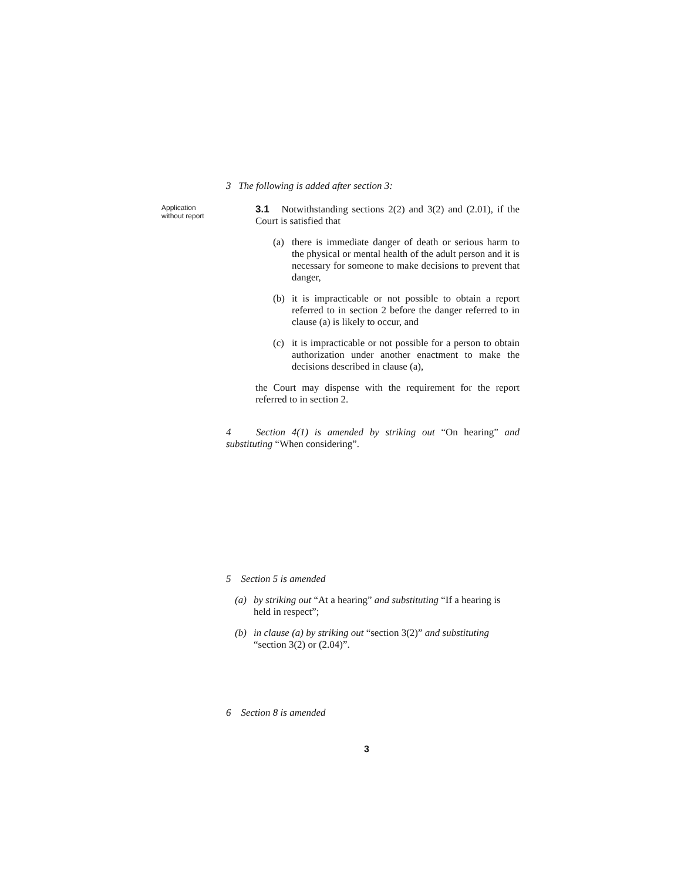3 The following is added after section 3:
Application without report
3.1 Notwithstanding sections 2(2) and 3(2) and (2.01), if the Court is satisfied that
(a) there is immediate danger of death or serious harm to the physical or mental health of the adult person and it is necessary for someone to make decisions to prevent that danger,
(b) it is impracticable or not possible to obtain a report referred to in section 2 before the danger referred to in clause (a) is likely to occur, and
(c) it is impracticable or not possible for a person to obtain authorization under another enactment to make the decisions described in clause (a),
the Court may dispense with the requirement for the report referred to in section 2.
4 Section 4(1) is amended by striking out “On hearing” and substituting “When considering”.
5 Section 5 is amended
(a) by striking out “At a hearing” and substituting “If a hearing is held in respect”;
(b) in clause (a) by striking out “section 3(2)” and substituting “section 3(2) or (2.04)”.
6 Section 8 is amended
3